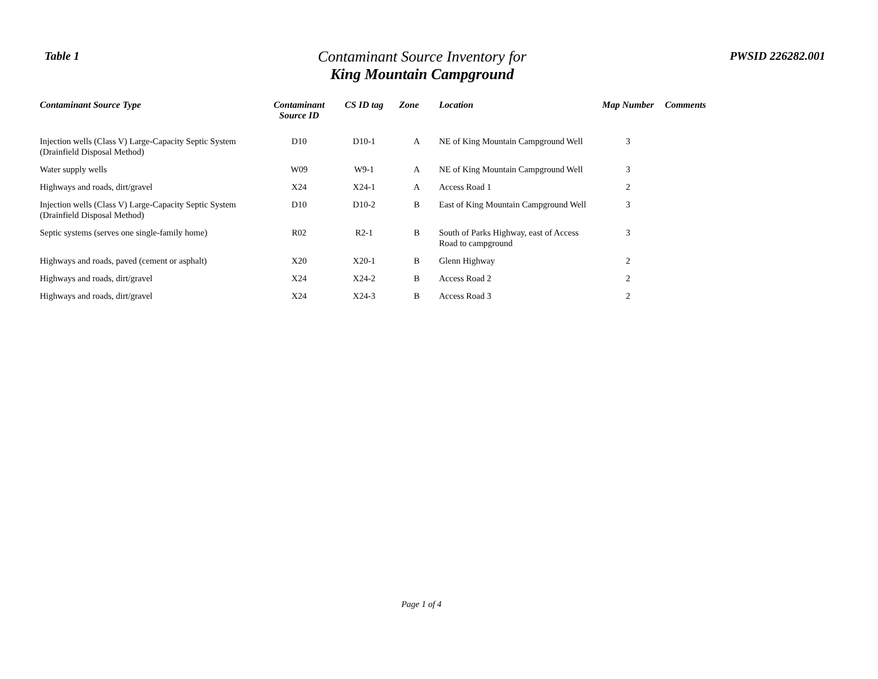Table 1
Contaminant Source Inventory for
King Mountain Campground
PWSID 226282.001
| Contaminant Source Type | Contaminant Source ID | CS ID tag | Zone | Location | Map Number | Comments |
| --- | --- | --- | --- | --- | --- | --- |
| Injection wells (Class V) Large-Capacity Septic System (Drainfield Disposal Method) | D10 | D10-1 | A | NE of King Mountain Campground Well | 3 | |
| Water supply wells | W09 | W9-1 | A | NE of King Mountain Campground Well | 3 | |
| Highways and roads, dirt/gravel | X24 | X24-1 | A | Access Road 1 | 2 | |
| Injection wells (Class V) Large-Capacity Septic System (Drainfield Disposal Method) | D10 | D10-2 | B | East of King Mountain Campground Well | 3 | |
| Septic systems (serves one single-family home) | R02 | R2-1 | B | South of Parks Highway, east of Access Road to campground | 3 | |
| Highways and roads, paved (cement or asphalt) | X20 | X20-1 | B | Glenn Highway | 2 | |
| Highways and roads, dirt/gravel | X24 | X24-2 | B | Access Road 2 | 2 | |
| Highways and roads, dirt/gravel | X24 | X24-3 | B | Access Road 3 | 2 | |
Page 1 of 4